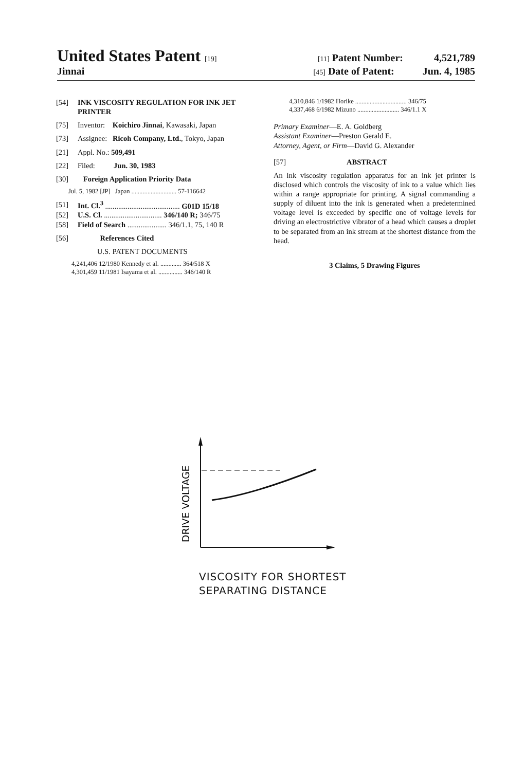United States Patent [19] [11] Patent Number: 4,521,789
Jinnai [45] Date of Patent: Jun. 4, 1985
[54] INK VISCOSITY REGULATION FOR INK JET PRINTER
[75] Inventor: Koichiro Jinnai, Kawasaki, Japan
[73] Assignee: Ricoh Company, Ltd., Tokyo, Japan
[21] Appl. No.: 509,491
[22] Filed: Jun. 30, 1983
[30] Foreign Application Priority Data
Jul. 5, 1982 [JP] Japan ............................ 57-116642
[51] Int. Cl.<sup>3</sup> ........................................ G01D 15/18
[52] U.S. Cl. ............................... 346/140 R; 346/75
[58] Field of Search ..................... 346/1.1, 75, 140 R
[56] References Cited
U.S. PATENT DOCUMENTS
4,241,406 12/1980 Kennedy et al. ............. 364/518 X
4,301,459 11/1981 Isayama et al. ............... 346/140 R
4,310,846 1/1982 Horike ................................ 346/75
4,337,468 6/1982 Mizuno .......................... 346/1.1 X
Primary Examiner—E. A. Goldberg
Assistant Examiner—Preston Gerald E.
Attorney, Agent, or Firm—David G. Alexander
[57] ABSTRACT
An ink viscosity regulation apparatus for an ink jet printer is disclosed which controls the viscosity of ink to a value which lies within a range appropriate for printing. A signal commanding a supply of diluent into the ink is generated when a predetermined voltage level is exceeded by specific one of voltage levels for driving an electrostrictive vibrator of a head which causes a droplet to be separated from an ink stream at the shortest distance from the head.
3 Claims, 5 Drawing Figures
DRIVE VOLTAGE
VISCOSITY FOR SHORTEST
SEPARATING DISTANCE